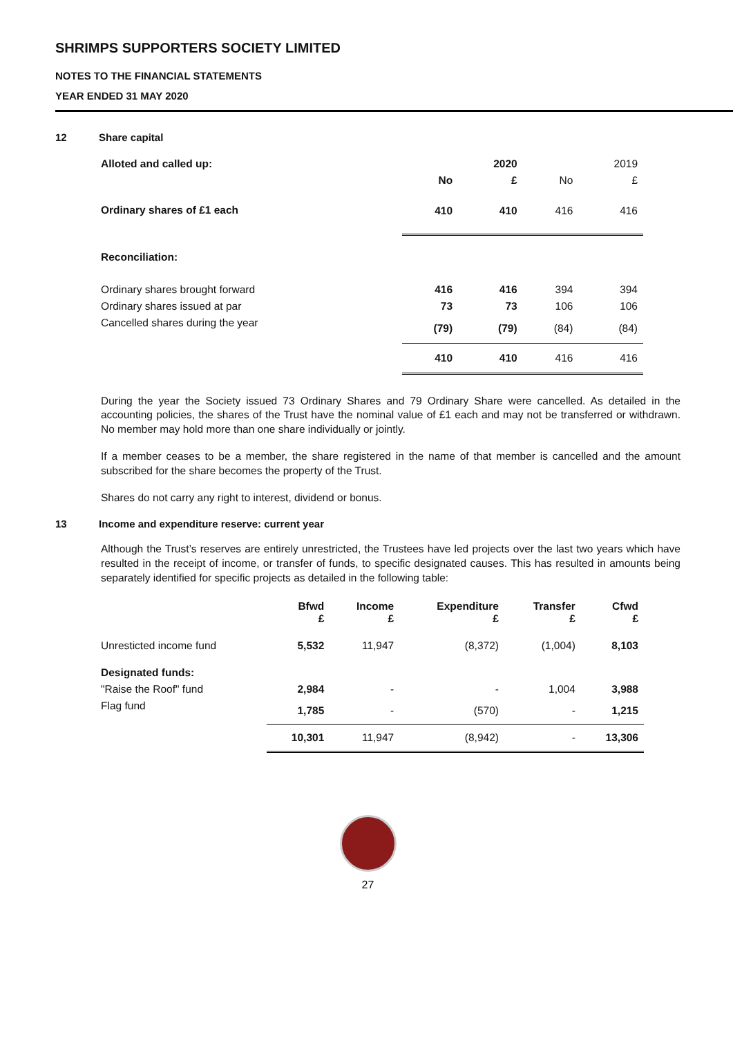SHRIMPS SUPPORTERS SOCIETY LIMITED
NOTES TO THE FINANCIAL STATEMENTS
YEAR ENDED 31 MAY 2020
12 Share capital
| Alloted and called up: | | 2020 | | 2019 |
| --- | --- | --- | --- | --- |
| | No | £ | No | £ |
| Ordinary shares of £1 each | 410 | 410 | 416 | 416 |
| Reconciliation: | | | | |
| Ordinary shares brought forward | 416 | 416 | 394 | 394 |
| Ordinary shares issued at par | 73 | 73 | 106 | 106 |
| Cancelled shares during the year | (79) | (79) | (84) | (84) |
| | 410 | 410 | 416 | 416 |
During the year the Society issued 73 Ordinary Shares and 79 Ordinary Share were cancelled. As detailed in the accounting policies, the shares of the Trust have the nominal value of £1 each and may not be transferred or withdrawn. No member may hold more than one share individually or jointly.
If a member ceases to be a member, the share registered in the name of that member is cancelled and the amount subscribed for the share becomes the property of the Trust.
Shares do not carry any right to interest, dividend or bonus.
13 Income and expenditure reserve: current year
Although the Trust’s reserves are entirely unrestricted, the Trustees have led projects over the last two years which have resulted in the receipt of income, or transfer of funds, to specific designated causes. This has resulted in amounts being separately identified for specific projects as detailed in the following table:
| | Bfwd £ | Income £ | Expenditure £ | Transfer £ | Cfwd £ |
| --- | --- | --- | --- | --- | --- |
| Unresticted income fund | 5,532 | 11,947 | (8,372) | (1,004) | 8,103 |
| Designated funds: | | | | | |
| "Raise the Roof" fund | 2,984 | - | - | 1,004 | 3,988 |
| Flag fund | 1,785 | - | (570) | - | 1,215 |
| | 10,301 | 11,947 | (8,942) | - | 13,306 |
27